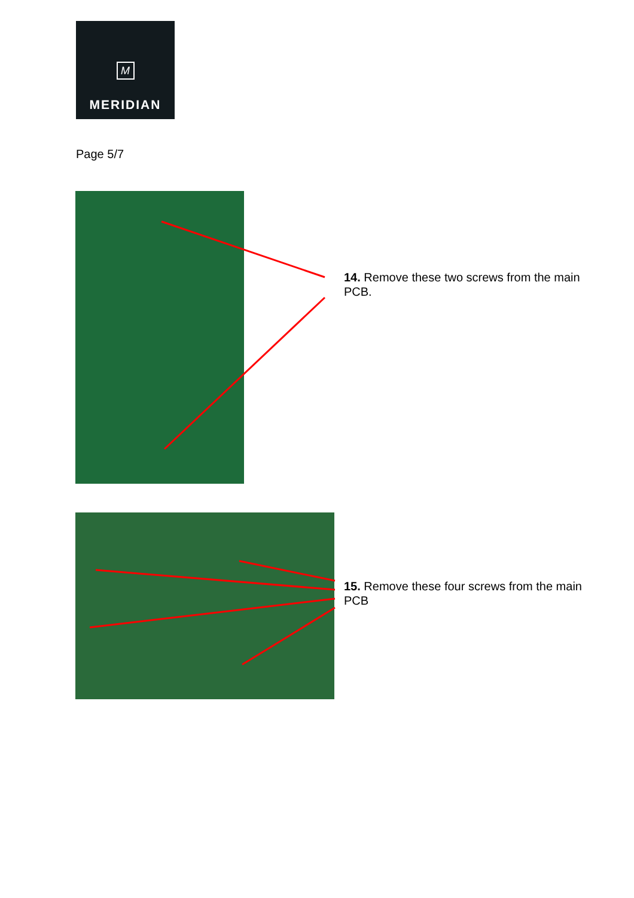M
MERIDIAN
Page 5/7
14. Remove these two screws from the main PCB.
15. Remove these four screws from the main PCB